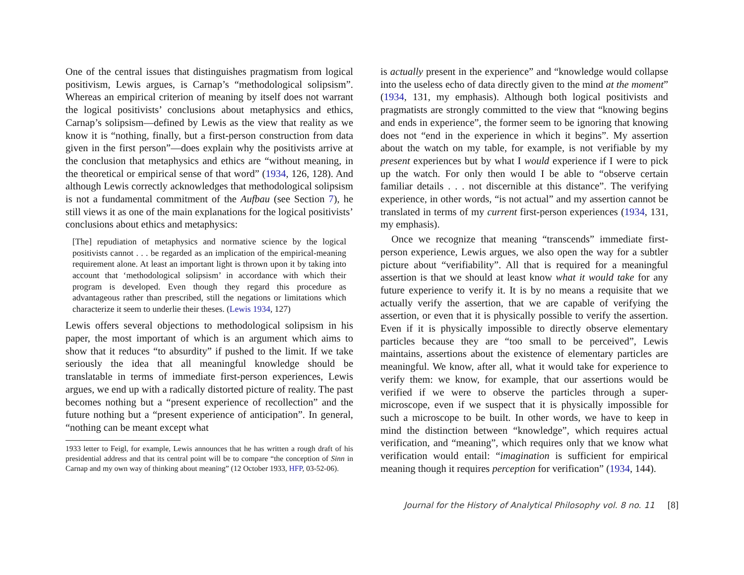One of the central issues that distinguishes pragmatism from logical positivism, Lewis argues, is Carnap’s “methodological solipsism”. Whereas an empirical criterion of meaning by itself does not warrant the logical positivists’ conclusions about metaphysics and ethics, Carnap’s solipsism—defined by Lewis as the view that reality as we know it is “nothing, finally, but a first-person construction from data given in the first person”—does explain why the positivists arrive at the conclusion that metaphysics and ethics are “without meaning, in the theoretical or empirical sense of that word” (1934, 126, 128). And although Lewis correctly acknowledges that methodological solipsism is not a fundamental commitment of the Aufbau (see Section 7), he still views it as one of the main explanations for the logical positivists’ conclusions about ethics and metaphysics:
[The] repudiation of metaphysics and normative science by the logical positivists cannot . . . be regarded as an implication of the empirical-meaning requirement alone. At least an important light is thrown upon it by taking into account that ‘methodological solipsism’ in accordance with which their program is developed. Even though they regard this procedure as advantageous rather than prescribed, still the negations or limitations which characterize it seem to underlie their theses. (Lewis 1934, 127)
Lewis offers several objections to methodological solipsism in his paper, the most important of which is an argument which aims to show that it reduces “to absurdity” if pushed to the limit. If we take seriously the idea that all meaningful knowledge should be translatable in terms of immediate first-person experiences, Lewis argues, we end up with a radically distorted picture of reality. The past becomes nothing but a “present experience of recollection” and the future nothing but a “present experience of anticipation”. In general, “nothing can be meant except what
1933 letter to Feigl, for example, Lewis announces that he has written a rough draft of his presidential address and that its central point will be to compare “the conception of Sinn in Carnap and my own way of thinking about meaning” (12 October 1933, HFP, 03-52-06).
is actually present in the experience” and “knowledge would collapse into the useless echo of data directly given to the mind at the moment” (1934, 131, my emphasis). Although both logical positivists and pragmatists are strongly committed to the view that “knowing begins and ends in experience”, the former seem to be ignoring that knowing does not “end in the experience in which it begins”. My assertion about the watch on my table, for example, is not verifiable by my present experiences but by what I would experience if I were to pick up the watch. For only then would I be able to “observe certain familiar details . . . not discernible at this distance”. The verifying experience, in other words, “is not actual” and my assertion cannot be translated in terms of my current first-person experiences (1934, 131, my emphasis).
Once we recognize that meaning “transcends” immediate first-person experience, Lewis argues, we also open the way for a subtler picture about “verifiability”. All that is required for a meaningful assertion is that we should at least know what it would take for any future experience to verify it. It is by no means a requisite that we actually verify the assertion, that we are capable of verifying the assertion, or even that it is physically possible to verify the assertion. Even if it is physically impossible to directly observe elementary particles because they are “too small to be perceived”, Lewis maintains, assertions about the existence of elementary particles are meaningful. We know, after all, what it would take for experience to verify them: we know, for example, that our assertions would be verified if we were to observe the particles through a super-microscope, even if we suspect that it is physically impossible for such a microscope to be built. In other words, we have to keep in mind the distinction between “knowledge”, which requires actual verification, and “meaning”, which requires only that we know what verification would entail: “imagination is sufficient for empirical meaning though it requires perception for verification” (1934, 144).
Journal for the History of Analytical Philosophy vol. 8 no. 11 [8]